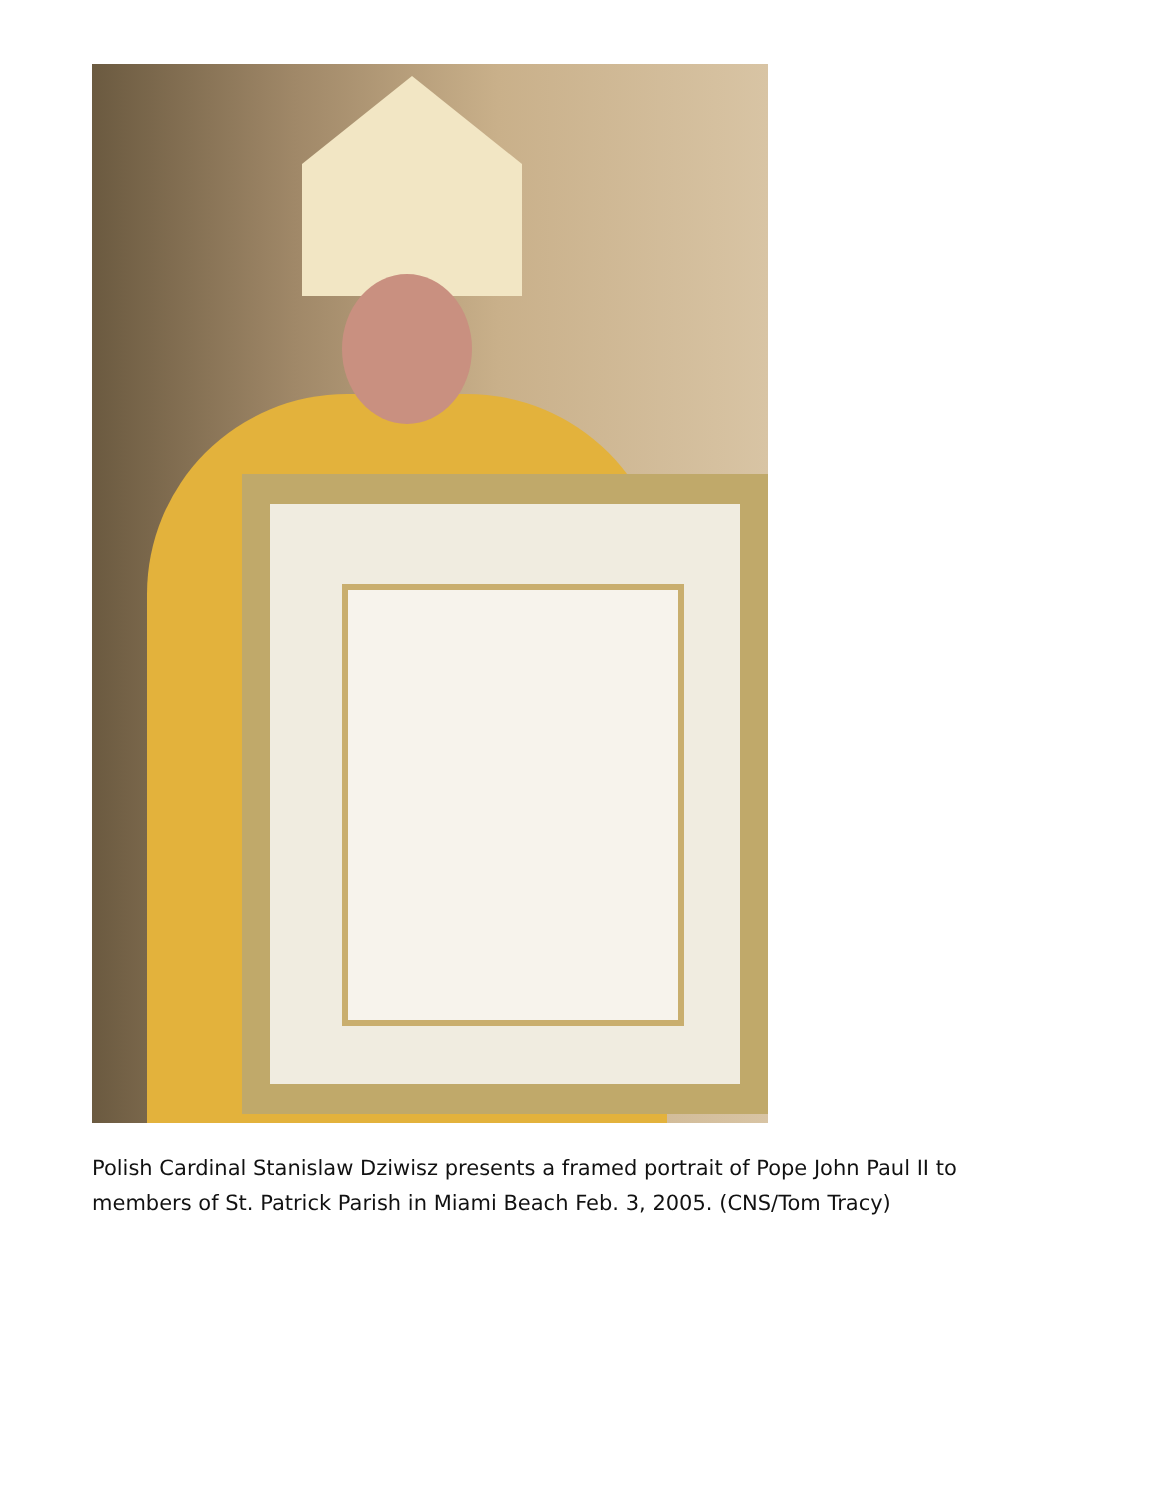Polish Cardinal Stanislaw Dziwisz presents a framed portrait of Pope John Paul II to members of St. Patrick Parish in Miami Beach Feb. 3, 2005. (CNS/Tom Tracy)